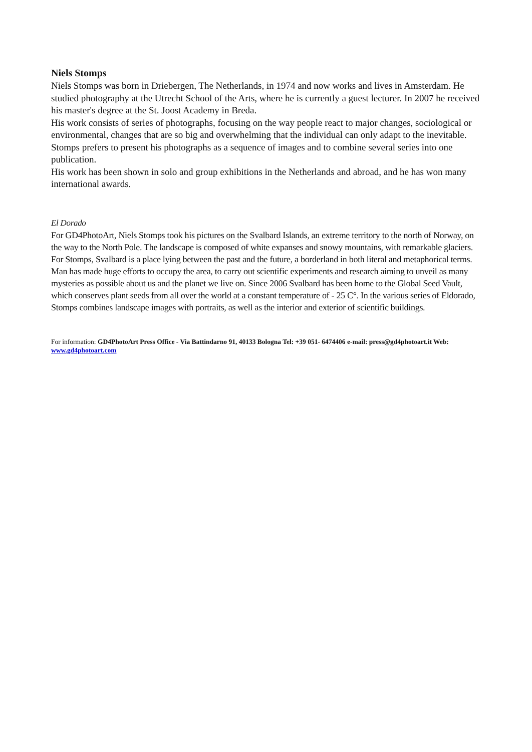Niels Stomps
Niels Stomps was born in Driebergen, The Netherlands, in 1974 and now works and lives in Amsterdam. He studied photography at the Utrecht School of the Arts, where he is currently a guest lecturer. In 2007 he received his master's degree at the St. Joost Academy in Breda.
His work consists of series of photographs, focusing on the way people react to major changes, sociological or environmental, changes that are so big and overwhelming that the individual can only adapt to the inevitable. Stomps prefers to present his photographs as a sequence of images and to combine several series into one publication.
His work has been shown in solo and group exhibitions in the Netherlands and abroad, and he has won many international awards.
El Dorado
For GD4PhotoArt, Niels Stomps took his pictures on the Svalbard Islands, an extreme territory to the north of Norway, on the way to the North Pole. The landscape is composed of white expanses and snowy mountains, with remarkable glaciers. For Stomps, Svalbard is a place lying between the past and the future, a borderland in both literal and metaphorical terms. Man has made huge efforts to occupy the area, to carry out scientific experiments and research aiming to unveil as many mysteries as possible about us and the planet we live on. Since 2006 Svalbard has been home to the Global Seed Vault, which conserves plant seeds from all over the world at a constant temperature of - 25 C°. In the various series of Eldorado, Stomps combines landscape images with portraits, as well as the interior and exterior of scientific buildings.
For information: GD4PhotoArt Press Office - Via Battindarno 91, 40133 Bologna Tel: +39 051- 6474406 e-mail: press@gd4photoart.it Web: www.gd4photoart.com